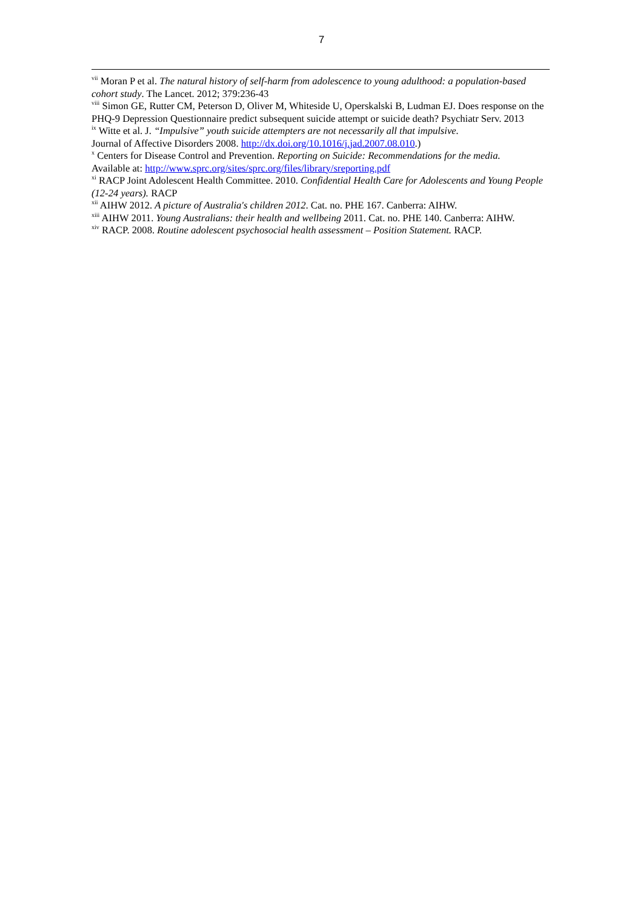7
<sup>vii</sup> Moran P et al. The natural history of self-harm from adolescence to young adulthood: a population-based cohort study. The Lancet. 2012; 379:236-43
<sup>viii</sup> Simon GE, Rutter CM, Peterson D, Oliver M, Whiteside U, Operskalski B, Ludman EJ. Does response on the PHQ-9 Depression Questionnaire predict subsequent suicide attempt or suicide death? Psychiatr Serv. 2013
<sup>ix</sup> Witte et al. J. “Impulsive” youth suicide attempters are not necessarily all that impulsive.
Journal of Affective Disorders 2008. http://dx.doi.org/10.1016/j.jad.2007.08.010.)
<sup>x</sup> Centers for Disease Control and Prevention. Reporting on Suicide: Recommendations for the media.
Available at: http://www.sprc.org/sites/sprc.org/files/library/sreporting.pdf
<sup>xi</sup> RACP Joint Adolescent Health Committee. 2010. Confidential Health Care for Adolescents and Young People (12-24 years). RACP
<sup>xii</sup> AIHW 2012. A picture of Australia's children 2012. Cat. no. PHE 167. Canberra: AIHW.
<sup>xiii</sup> AIHW 2011. Young Australians: their health and wellbeing 2011. Cat. no. PHE 140. Canberra: AIHW.
<sup>xiv</sup> RACP. 2008. Routine adolescent psychosocial health assessment – Position Statement. RACP.